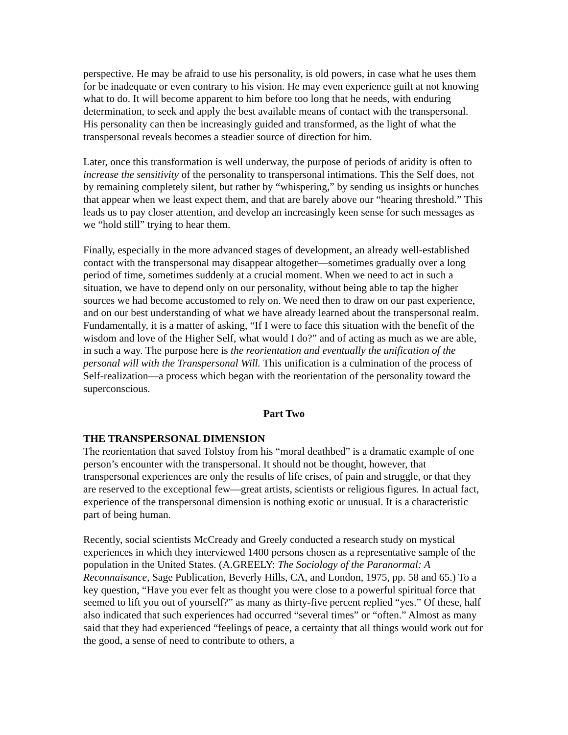perspective. He may be afraid to use his personality, is old powers, in case what he uses them for be inadequate or even contrary to his vision. He may even experience guilt at not knowing what to do. It will become apparent to him before too long that he needs, with enduring determination, to seek and apply the best available means of contact with the transpersonal. His personality can then be increasingly guided and transformed, as the light of what the transpersonal reveals becomes a steadier source of direction for him.
Later, once this transformation is well underway, the purpose of periods of aridity is often to increase the sensitivity of the personality to transpersonal intimations. This the Self does, not by remaining completely silent, but rather by “whispering,” by sending us insights or hunches that appear when we least expect them, and that are barely above our “hearing threshold.” This leads us to pay closer attention, and develop an increasingly keen sense for such messages as we “hold still” trying to hear them.
Finally, especially in the more advanced stages of development, an already well-established contact with the transpersonal may disappear altogether—sometimes gradually over a long period of time, sometimes suddenly at a crucial moment. When we need to act in such a situation, we have to depend only on our personality, without being able to tap the higher sources we had become accustomed to rely on. We need then to draw on our past experience, and on our best understanding of what we have already learned about the transpersonal realm. Fundamentally, it is a matter of asking, “If I were to face this situation with the benefit of the wisdom and love of the Higher Self, what would I do?” and of acting as much as we are able, in such a way. The purpose here is the reorientation and eventually the unification of the personal will with the Transpersonal Will. This unification is a culmination of the process of Self-realization—a process which began with the reorientation of the personality toward the superconscious.
Part Two
THE TRANSPERSONAL DIMENSION
The reorientation that saved Tolstoy from his “moral deathbed” is a dramatic example of one person’s encounter with the transpersonal. It should not be thought, however, that transpersonal experiences are only the results of life crises, of pain and struggle, or that they are reserved to the exceptional few—great artists, scientists or religious figures. In actual fact, experience of the transpersonal dimension is nothing exotic or unusual. It is a characteristic part of being human.
Recently, social scientists McCready and Greely conducted a research study on mystical experiences in which they interviewed 1400 persons chosen as a representative sample of the population in the United States. (A.GREELY: The Sociology of the Paranormal: A Reconnaisance, Sage Publication, Beverly Hills, CA, and London, 1975, pp. 58 and 65.) To a key question, “Have you ever felt as thought you were close to a powerful spiritual force that seemed to lift you out of yourself?” as many as thirty-five percent replied “yes.” Of these, half also indicated that such experiences had occurred “several times” or “often.” Almost as many said that they had experienced “feelings of peace, a certainty that all things would work out for the good, a sense of need to contribute to others, a